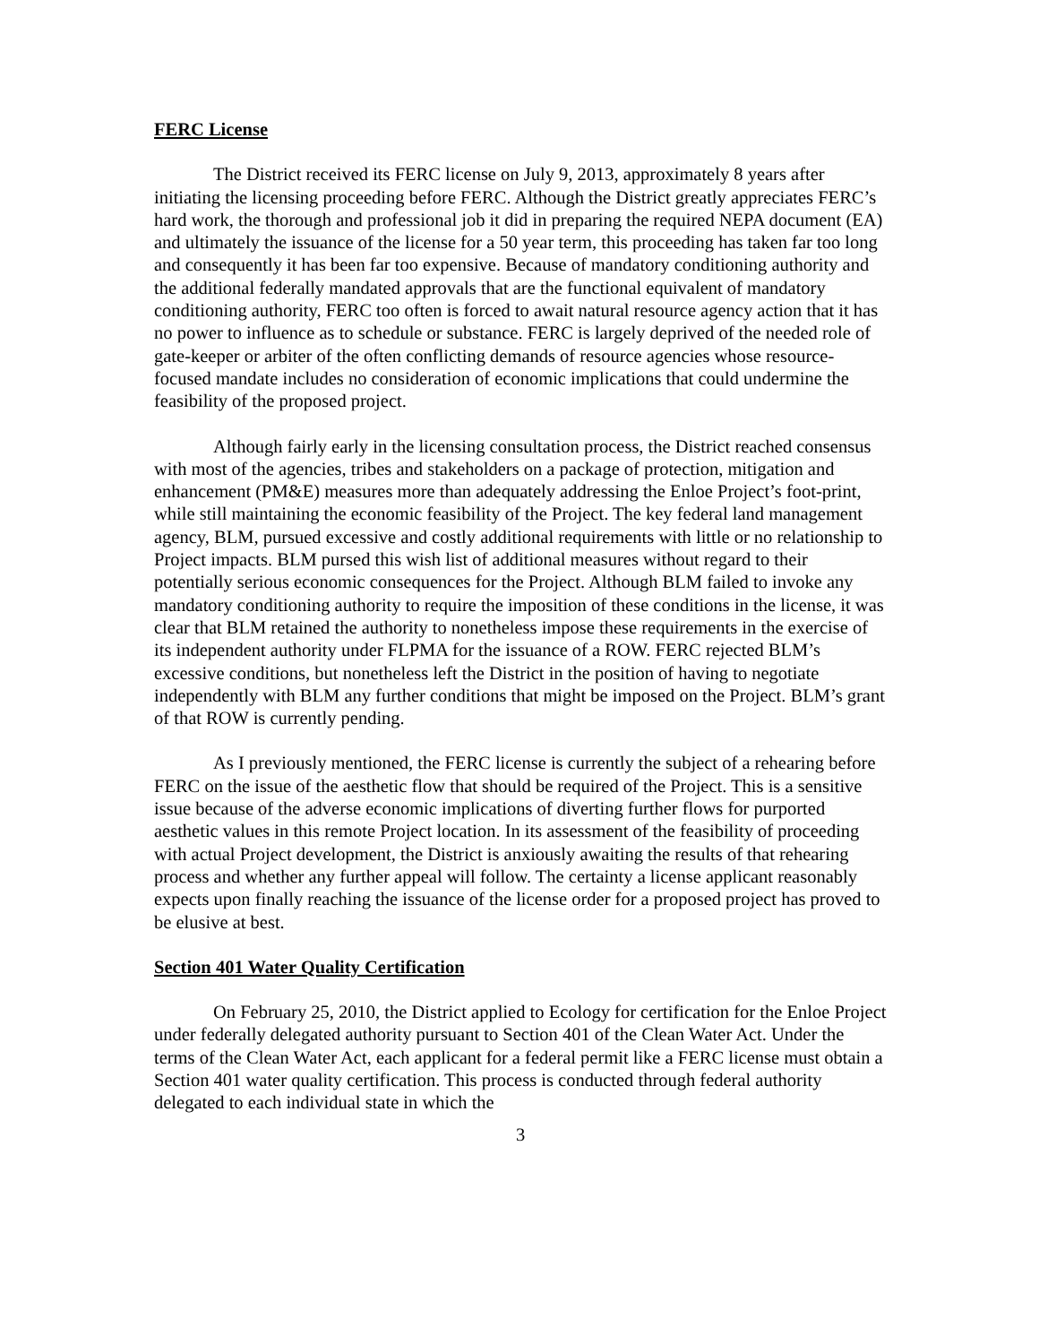FERC License
The District received its FERC license on July 9, 2013, approximately 8 years after initiating the licensing proceeding before FERC. Although the District greatly appreciates FERC’s hard work, the thorough and professional job it did in preparing the required NEPA document (EA) and ultimately the issuance of the license for a 50 year term, this proceeding has taken far too long and consequently it has been far too expensive. Because of mandatory conditioning authority and the additional federally mandated approvals that are the functional equivalent of mandatory conditioning authority, FERC too often is forced to await natural resource agency action that it has no power to influence as to schedule or substance. FERC is largely deprived of the needed role of gate-keeper or arbiter of the often conflicting demands of resource agencies whose resource-focused mandate includes no consideration of economic implications that could undermine the feasibility of the proposed project.
Although fairly early in the licensing consultation process, the District reached consensus with most of the agencies, tribes and stakeholders on a package of protection, mitigation and enhancement (PM&E) measures more than adequately addressing the Enloe Project’s foot-print, while still maintaining the economic feasibility of the Project. The key federal land management agency, BLM, pursued excessive and costly additional requirements with little or no relationship to Project impacts. BLM pursed this wish list of additional measures without regard to their potentially serious economic consequences for the Project. Although BLM failed to invoke any mandatory conditioning authority to require the imposition of these conditions in the license, it was clear that BLM retained the authority to nonetheless impose these requirements in the exercise of its independent authority under FLPMA for the issuance of a ROW. FERC rejected BLM’s excessive conditions, but nonetheless left the District in the position of having to negotiate independently with BLM any further conditions that might be imposed on the Project. BLM’s grant of that ROW is currently pending.
As I previously mentioned, the FERC license is currently the subject of a rehearing before FERC on the issue of the aesthetic flow that should be required of the Project. This is a sensitive issue because of the adverse economic implications of diverting further flows for purported aesthetic values in this remote Project location. In its assessment of the feasibility of proceeding with actual Project development, the District is anxiously awaiting the results of that rehearing process and whether any further appeal will follow. The certainty a license applicant reasonably expects upon finally reaching the issuance of the license order for a proposed project has proved to be elusive at best.
Section 401 Water Quality Certification
On February 25, 2010, the District applied to Ecology for certification for the Enloe Project under federally delegated authority pursuant to Section 401 of the Clean Water Act. Under the terms of the Clean Water Act, each applicant for a federal permit like a FERC license must obtain a Section 401 water quality certification. This process is conducted through federal authority delegated to each individual state in which the
3